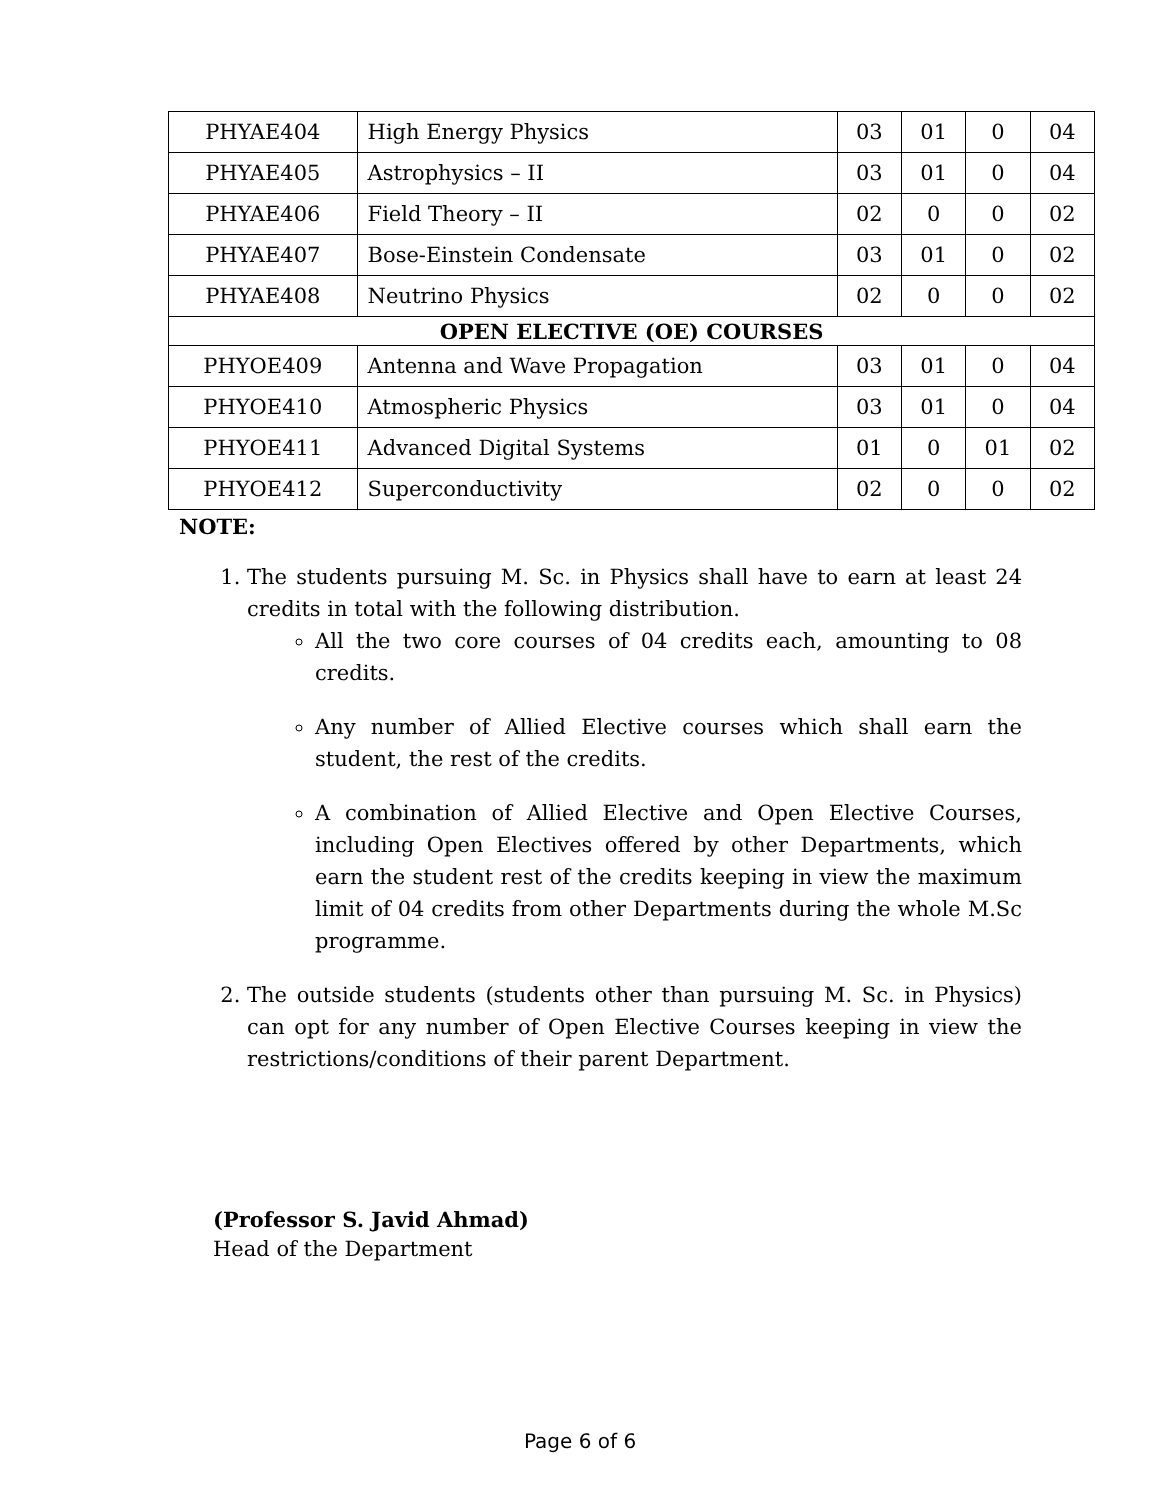| PHYAE404 | High Energy Physics | 03 | 01 | 0 | 04 |
| PHYAE405 | Astrophysics – II | 03 | 01 | 0 | 04 |
| PHYAE406 | Field Theory – II | 02 | 0 | 0 | 02 |
| PHYAE407 | Bose-Einstein Condensate | 03 | 01 | 0 | 02 |
| PHYAE408 | Neutrino Physics | 02 | 0 | 0 | 02 |
| OPEN ELECTIVE (OE) COURSES | | | | | |
| PHYOE409 | Antenna and Wave Propagation | 03 | 01 | 0 | 04 |
| PHYOE410 | Atmospheric Physics | 03 | 01 | 0 | 04 |
| PHYOE411 | Advanced Digital Systems | 01 | 0 | 01 | 02 |
| PHYOE412 | Superconductivity | 02 | 0 | 0 | 02 |
NOTE:
1. The students pursuing M. Sc. in Physics shall have to earn at least 24 credits in total with the following distribution.
All the two core courses of 04 credits each, amounting to 08 credits.
Any number of Allied Elective courses which shall earn the student, the rest of the credits.
A combination of Allied Elective and Open Elective Courses, including Open Electives offered by other Departments, which earn the student rest of the credits keeping in view the maximum limit of 04 credits from other Departments during the whole M.Sc programme.
2. The outside students (students other than pursuing M. Sc. in Physics) can opt for any number of Open Elective Courses keeping in view the restrictions/conditions of their parent Department.
(Professor S. Javid Ahmad)
Head of the Department
Page 6 of 6